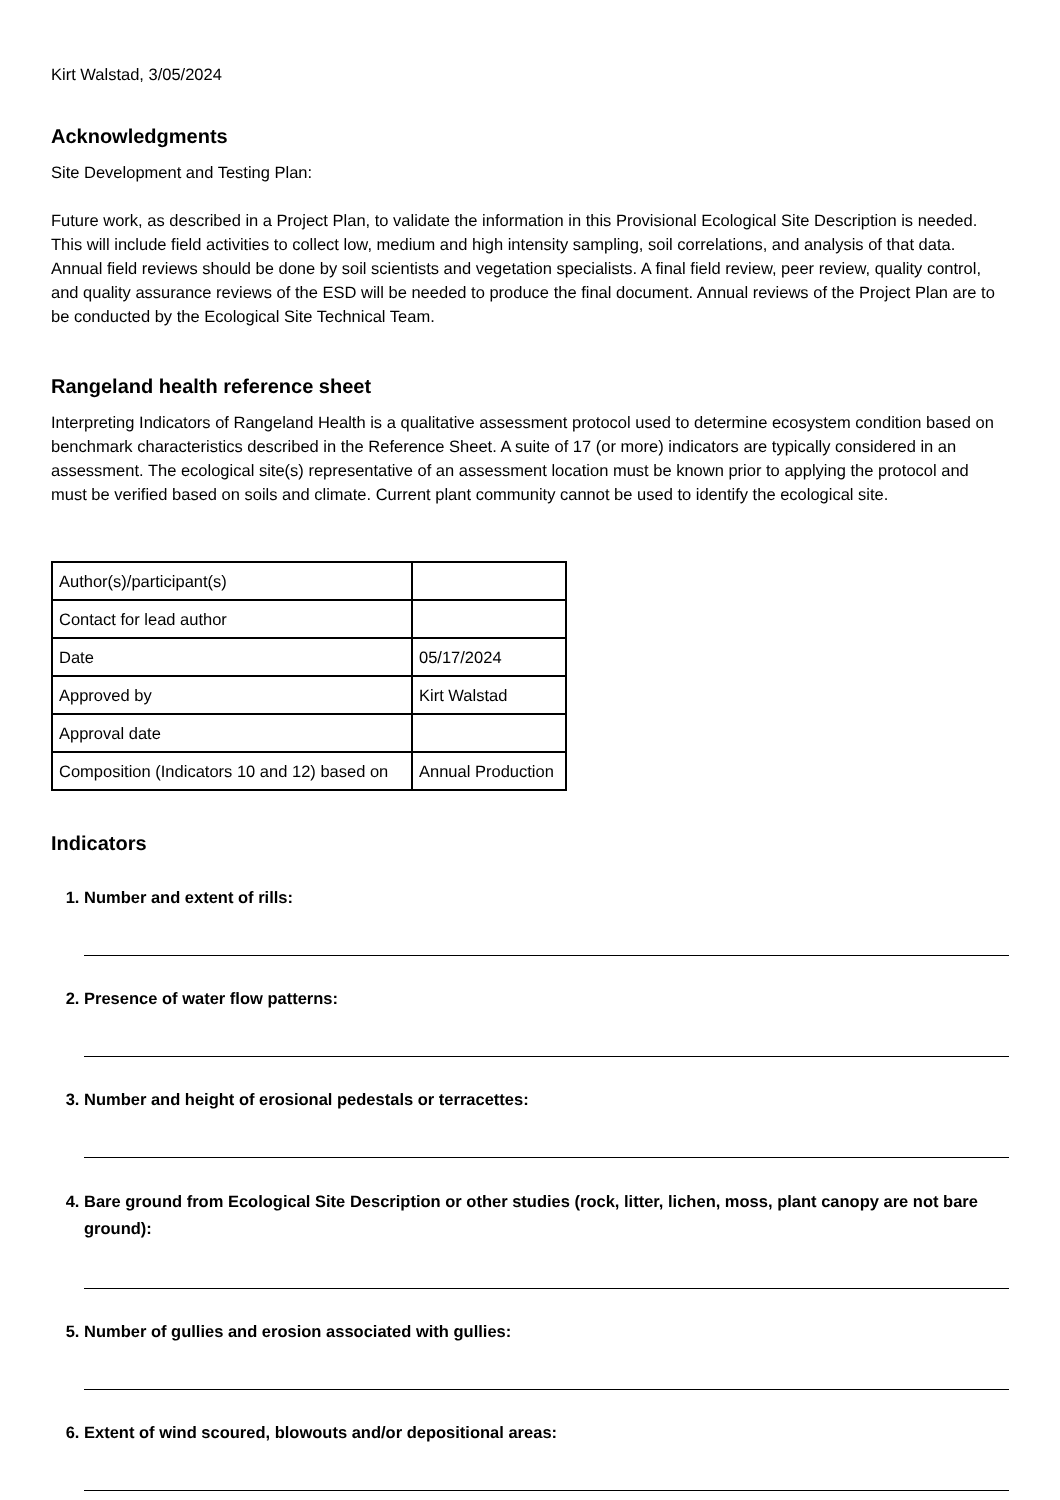Kirt Walstad, 3/05/2024
Acknowledgments
Site Development and Testing Plan:
Future work, as described in a Project Plan, to validate the information in this Provisional Ecological Site Description is needed. This will include field activities to collect low, medium and high intensity sampling, soil correlations, and analysis of that data. Annual field reviews should be done by soil scientists and vegetation specialists. A final field review, peer review, quality control, and quality assurance reviews of the ESD will be needed to produce the final document. Annual reviews of the Project Plan are to be conducted by the Ecological Site Technical Team.
Rangeland health reference sheet
Interpreting Indicators of Rangeland Health is a qualitative assessment protocol used to determine ecosystem condition based on benchmark characteristics described in the Reference Sheet. A suite of 17 (or more) indicators are typically considered in an assessment. The ecological site(s) representative of an assessment location must be known prior to applying the protocol and must be verified based on soils and climate. Current plant community cannot be used to identify the ecological site.
| Author(s)/participant(s) | |
| Contact for lead author | |
| Date | 05/17/2024 |
| Approved by | Kirt Walstad |
| Approval date | |
| Composition (Indicators 10 and 12) based on | Annual Production |
Indicators
1. Number and extent of rills:
2. Presence of water flow patterns:
3. Number and height of erosional pedestals or terracettes:
4. Bare ground from Ecological Site Description or other studies (rock, litter, lichen, moss, plant canopy are not bare ground):
5. Number of gullies and erosion associated with gullies:
6. Extent of wind scoured, blowouts and/or depositional areas: